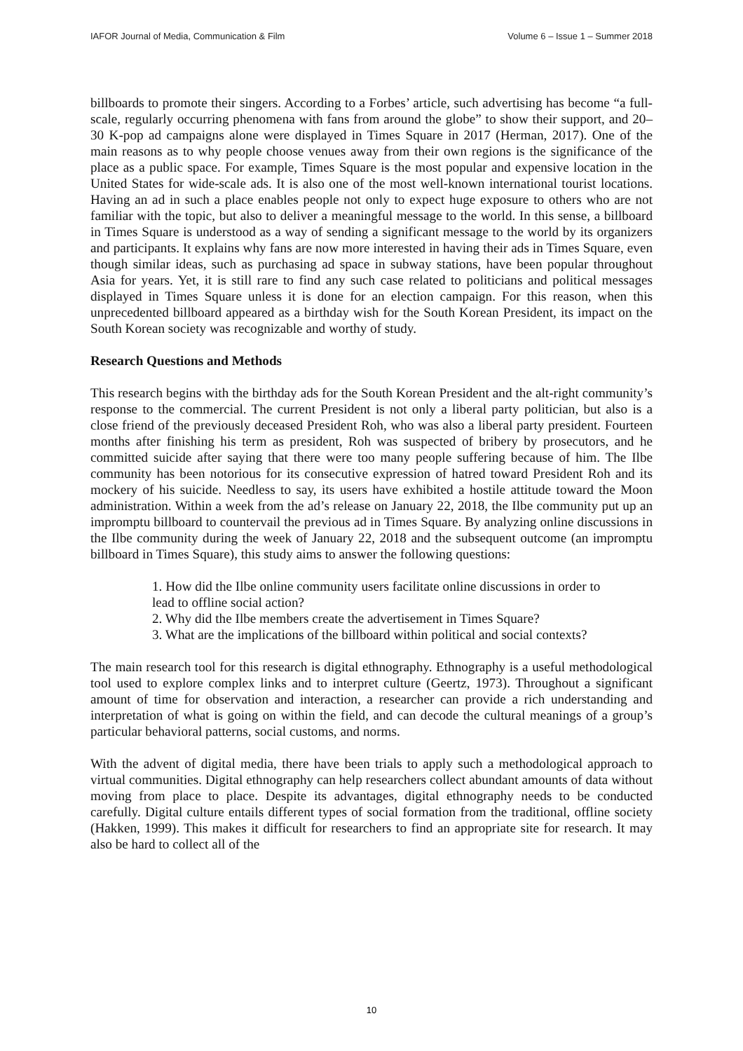IAFOR Journal of Media, Communication & Film Volume 6 – Issue 1 – Summer 2018
billboards to promote their singers. According to a Forbes’ article, such advertising has become “a full-scale, regularly occurring phenomena with fans from around the globe” to show their support, and 20–30 K-pop ad campaigns alone were displayed in Times Square in 2017 (Herman, 2017). One of the main reasons as to why people choose venues away from their own regions is the significance of the place as a public space. For example, Times Square is the most popular and expensive location in the United States for wide-scale ads. It is also one of the most well-known international tourist locations. Having an ad in such a place enables people not only to expect huge exposure to others who are not familiar with the topic, but also to deliver a meaningful message to the world. In this sense, a billboard in Times Square is understood as a way of sending a significant message to the world by its organizers and participants. It explains why fans are now more interested in having their ads in Times Square, even though similar ideas, such as purchasing ad space in subway stations, have been popular throughout Asia for years. Yet, it is still rare to find any such case related to politicians and political messages displayed in Times Square unless it is done for an election campaign. For this reason, when this unprecedented billboard appeared as a birthday wish for the South Korean President, its impact on the South Korean society was recognizable and worthy of study.
Research Questions and Methods
This research begins with the birthday ads for the South Korean President and the alt-right community’s response to the commercial. The current President is not only a liberal party politician, but also is a close friend of the previously deceased President Roh, who was also a liberal party president. Fourteen months after finishing his term as president, Roh was suspected of bribery by prosecutors, and he committed suicide after saying that there were too many people suffering because of him. The Ilbe community has been notorious for its consecutive expression of hatred toward President Roh and its mockery of his suicide. Needless to say, its users have exhibited a hostile attitude toward the Moon administration. Within a week from the ad’s release on January 22, 2018, the Ilbe community put up an impromptu billboard to countervail the previous ad in Times Square. By analyzing online discussions in the Ilbe community during the week of January 22, 2018 and the subsequent outcome (an impromptu billboard in Times Square), this study aims to answer the following questions:
1. How did the Ilbe online community users facilitate online discussions in order to lead to offline social action?
2. Why did the Ilbe members create the advertisement in Times Square?
3. What are the implications of the billboard within political and social contexts?
The main research tool for this research is digital ethnography. Ethnography is a useful methodological tool used to explore complex links and to interpret culture (Geertz, 1973). Throughout a significant amount of time for observation and interaction, a researcher can provide a rich understanding and interpretation of what is going on within the field, and can decode the cultural meanings of a group’s particular behavioral patterns, social customs, and norms.
With the advent of digital media, there have been trials to apply such a methodological approach to virtual communities. Digital ethnography can help researchers collect abundant amounts of data without moving from place to place. Despite its advantages, digital ethnography needs to be conducted carefully. Digital culture entails different types of social formation from the traditional, offline society (Hakken, 1999). This makes it difficult for researchers to find an appropriate site for research. It may also be hard to collect all of the
10